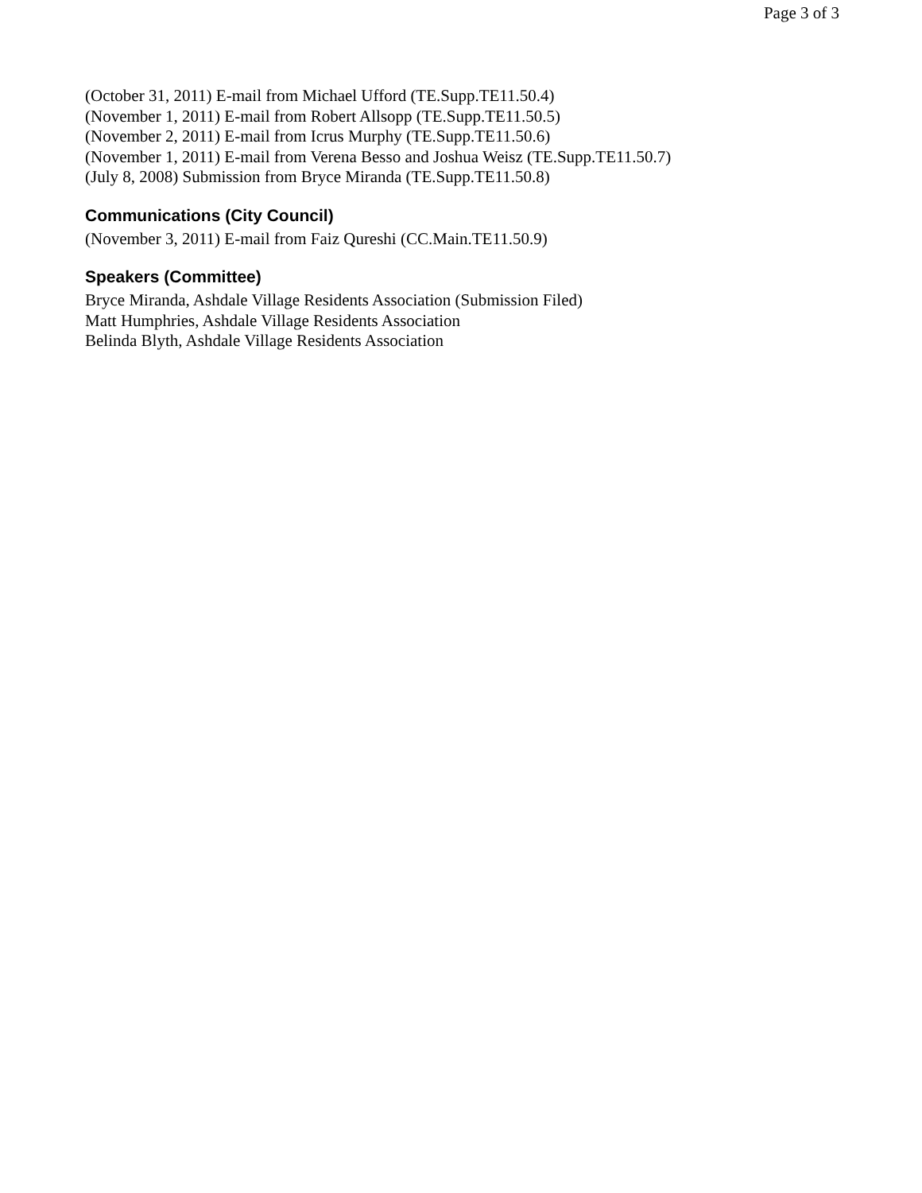Page 3 of 3
(October 31, 2011) E-mail from Michael Ufford (TE.Supp.TE11.50.4)
(November 1, 2011) E-mail from Robert Allsopp (TE.Supp.TE11.50.5)
(November 2, 2011) E-mail from Icrus Murphy (TE.Supp.TE11.50.6)
(November 1, 2011) E-mail from Verena Besso and Joshua Weisz (TE.Supp.TE11.50.7)
(July 8, 2008) Submission from Bryce Miranda (TE.Supp.TE11.50.8)
Communications (City Council)
(November 3, 2011) E-mail from Faiz Qureshi (CC.Main.TE11.50.9)
Speakers (Committee)
Bryce Miranda, Ashdale Village Residents Association (Submission Filed)
Matt Humphries, Ashdale Village Residents Association
Belinda Blyth, Ashdale Village Residents Association